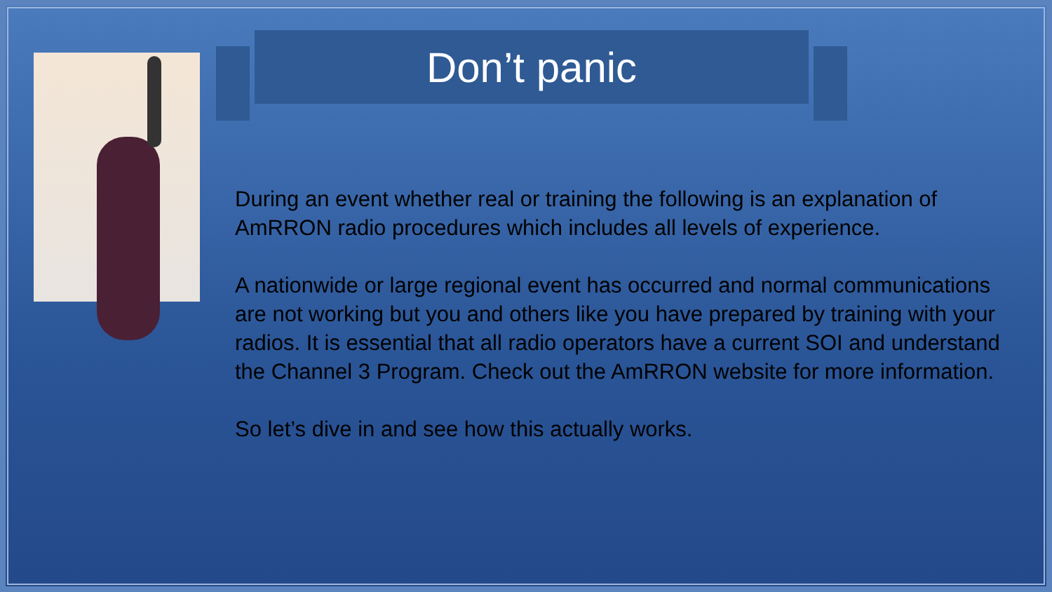Don’t panic
During an event whether real or training the following is an explanation of AmRRON radio procedures which includes all levels of experience.
A nationwide or large regional event has occurred and normal communications are not working but you and others like you have prepared by training with your radios. It is essential that all radio operators have a current SOI and understand the Channel 3 Program. Check out the AmRRON website for more information.
So let’s dive in and see how this actually works.